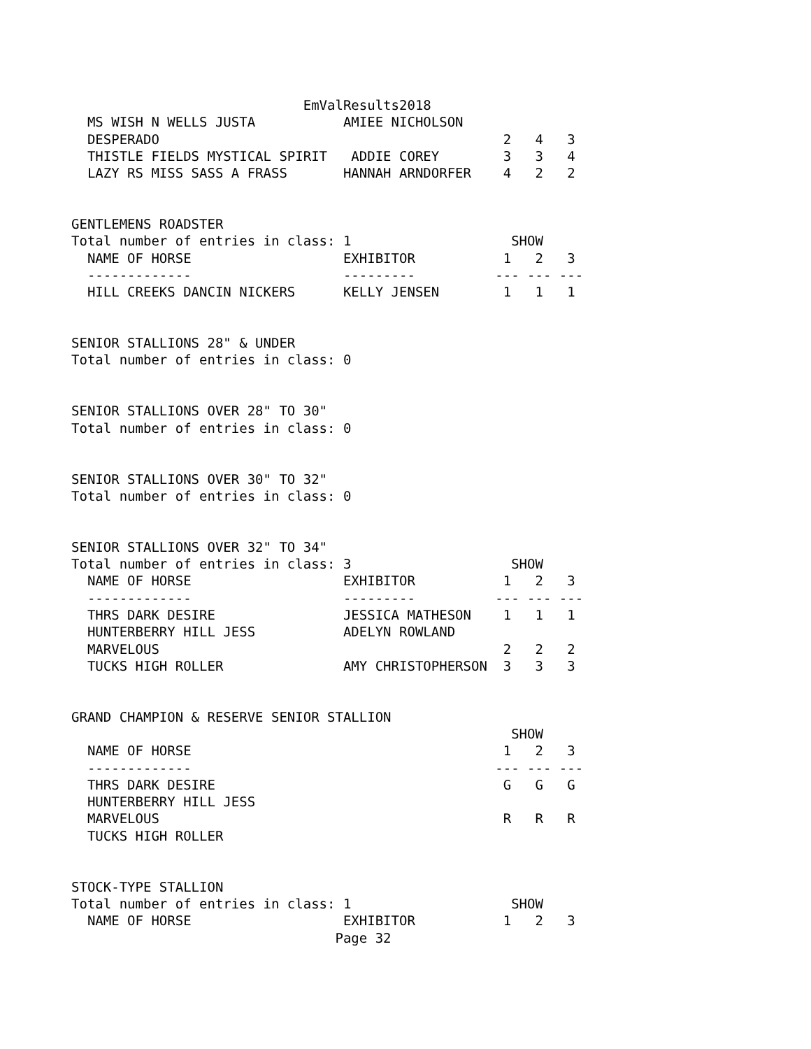EmValResults2018
  MS WISH N WELLS JUSTA           AMIEE NICHOLSON
  DESPERADO                                           2   4   3
  THISTLE FIELDS MYSTICAL SPIRIT   ADDIE COREY        3   3   4
  LAZY RS MISS SASS A FRASS       HANNAH ARNDORFER    4   2   2


GENTLEMENS ROADSTER
Total number of entries in class: 1                    SHOW
  NAME OF HORSE                   EXHIBITOR           1   2   3
  -------------                   ---------          --- --- ---
  HILL CREEKS DANCIN NICKERS      KELLY JENSEN        1   1   1


SENIOR STALLIONS 28" & UNDER
Total number of entries in class: 0


SENIOR STALLIONS OVER 28" TO 30"
Total number of entries in class: 0


SENIOR STALLIONS OVER 30" TO 32"
Total number of entries in class: 0


SENIOR STALLIONS OVER 32" TO 34"
Total number of entries in class: 3                    SHOW
  NAME OF HORSE                   EXHIBITOR           1   2   3
  -------------                   ---------          --- --- ---
  THRS DARK DESIRE                JESSICA MATHESON    1   1   1
  HUNTERBERRY HILL JESS           ADELYN ROWLAND
  MARVELOUS                                           2   2   2
  TUCKS HIGH ROLLER               AMY CHRISTOPHERSON  3   3   3


GRAND CHAMPION & RESERVE SENIOR STALLION
                                                       SHOW
  NAME OF HORSE                                       1   2   3
  -------------                                      --- --- ---
  THRS DARK DESIRE                                    G   G   G
  HUNTERBERRY HILL JESS
  MARVELOUS                                           R   R   R
  TUCKS HIGH ROLLER


STOCK-TYPE STALLION
Total number of entries in class: 1                    SHOW
  NAME OF HORSE                   EXHIBITOR           1   2   3
                                 Page 32